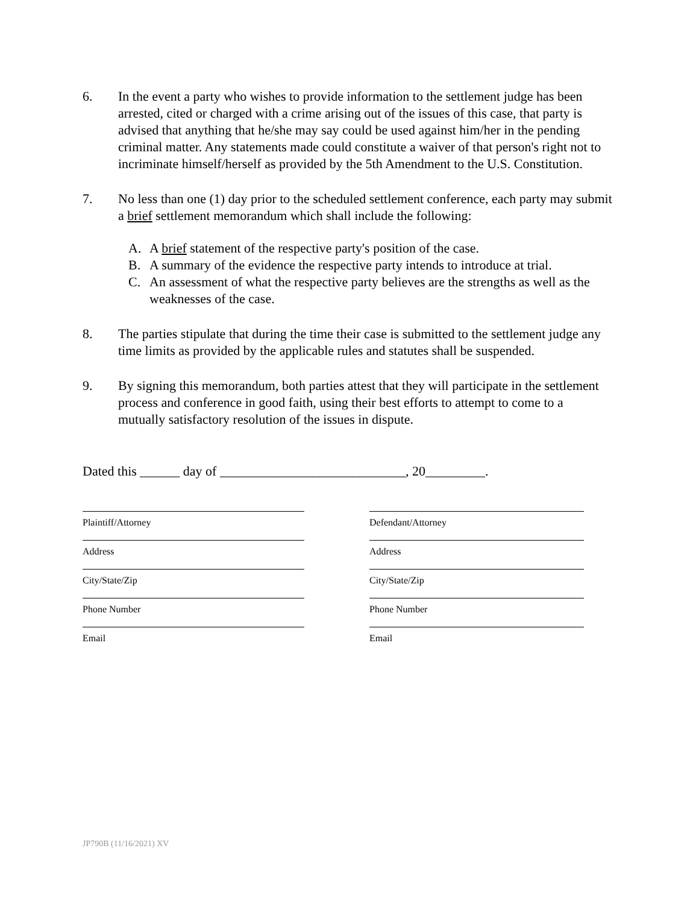6. In the event a party who wishes to provide information to the settlement judge has been arrested, cited or charged with a crime arising out of the issues of this case, that party is advised that anything that he/she may say could be used against him/her in the pending criminal matter. Any statements made could constitute a waiver of that person's right not to incriminate himself/herself as provided by the 5th Amendment to the U.S. Constitution.
7. No less than one (1) day prior to the scheduled settlement conference, each party may submit a brief settlement memorandum which shall include the following:
A. A brief statement of the respective party's position of the case.
B. A summary of the evidence the respective party intends to introduce at trial.
C. An assessment of what the respective party believes are the strengths as well as the weaknesses of the case.
8. The parties stipulate that during the time their case is submitted to the settlement judge any time limits as provided by the applicable rules and statutes shall be suspended.
9. By signing this memorandum, both parties attest that they will participate in the settlement process and conference in good faith, using their best efforts to attempt to come to a mutually satisfactory resolution of the issues in dispute.
Dated this ______ day of ____________________________, 20_________.
Plaintiff/Attorney
Address
City/State/Zip
Phone Number
Email
Defendant/Attorney
Address
City/State/Zip
Phone Number
Email
JP790B (11/16/2021) XV